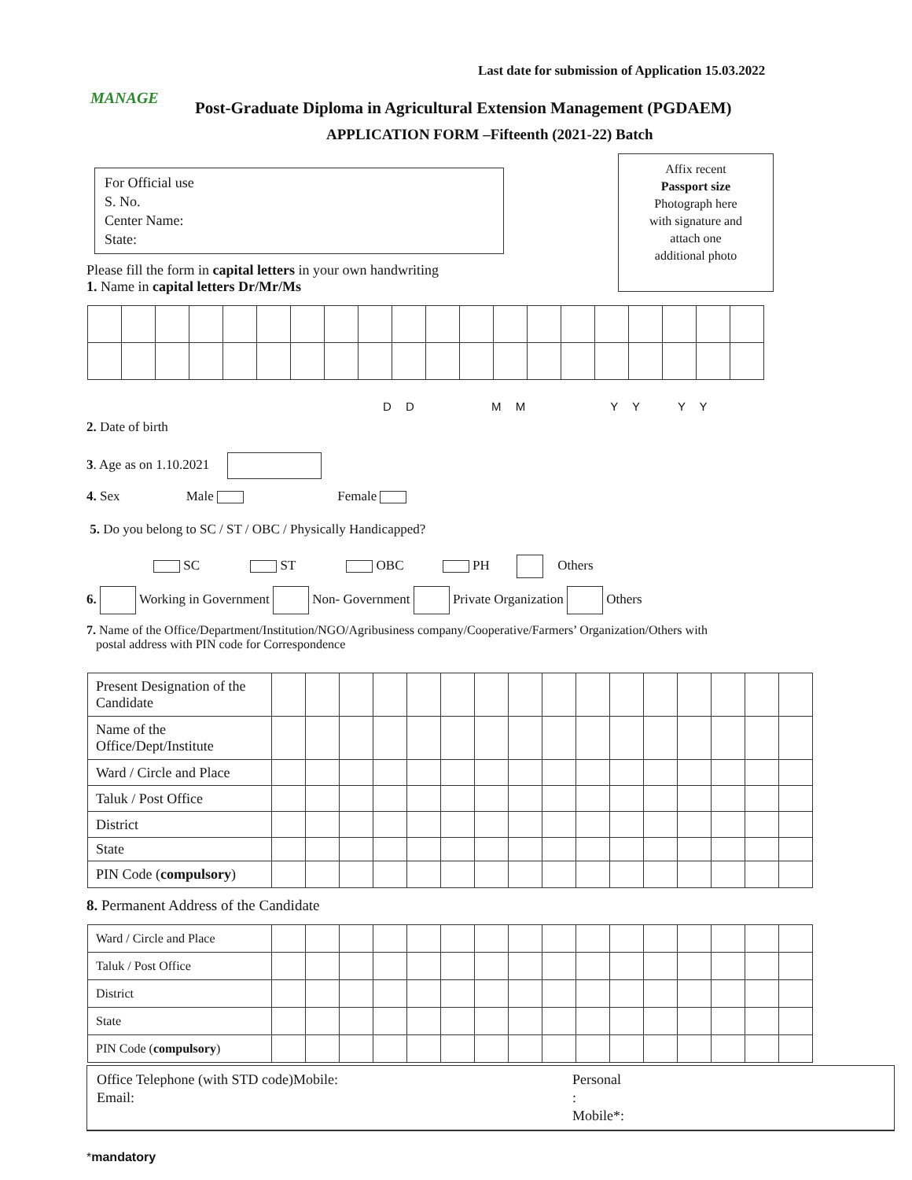MANAGE
Last date for submission of Application 15.03.2022
Post-Graduate Diploma in Agricultural Extension Management (PGDAEM)
APPLICATION FORM –Fifteenth (2021-22) Batch
For Official use
S. No.
Center Name:
State:
Affix recent
Passport size
Photograph here
with signature and
attach one
additional photo
Please fill the form in capital letters in your own handwriting
1. Name in capital letters Dr/Mr/Ms
D D M M Y Y Y Y
2. Date of birth
3. Age as on 1.10.2021
4. Sex Male Female
5. Do you belong to SC / ST / OBC / Physically Handicapped?
SC ST OBC PH Others
6. Working in Government Non- Government Private Organization Others
7. Name of the Office/Department/Institution/NGO/Agribusiness company/Cooperative/Farmers’ Organization/Others with
postal address with PIN code for Correspondence
| Present Designation of the Candidate | | | | | | | | | | | | | | | | |
| Name of the Office/Dept/Institute | | | | | | | | | | | | | | | | |
| Ward / Circle and Place | | | | | | | | | | | | | | | | |
| Taluk / Post Office | | | | | | | | | | | | | | | | |
| District | | | | | | | | | | | | | | | | |
| State | | | | | | | | | | | | | | | | |
| PIN Code ( compulsory ) | | | | | | | | | | | | | | | | |
8. Permanent Address of the Candidate
| Ward / Circle and Place | | | | | | | | | | | | | | | | |
| Taluk / Post Office | | | | | | | | | | | | | | | | |
| District | | | | | | | | | | | | | | | | |
| State | | | | | | | | | | | | | | | | |
| PIN Code ( compulsory ) | | | | | | | | | | | | | | | | |
Office Telephone (with STD code)Mobile:
Email:
Personal
:
Mobile*:
*mandatory